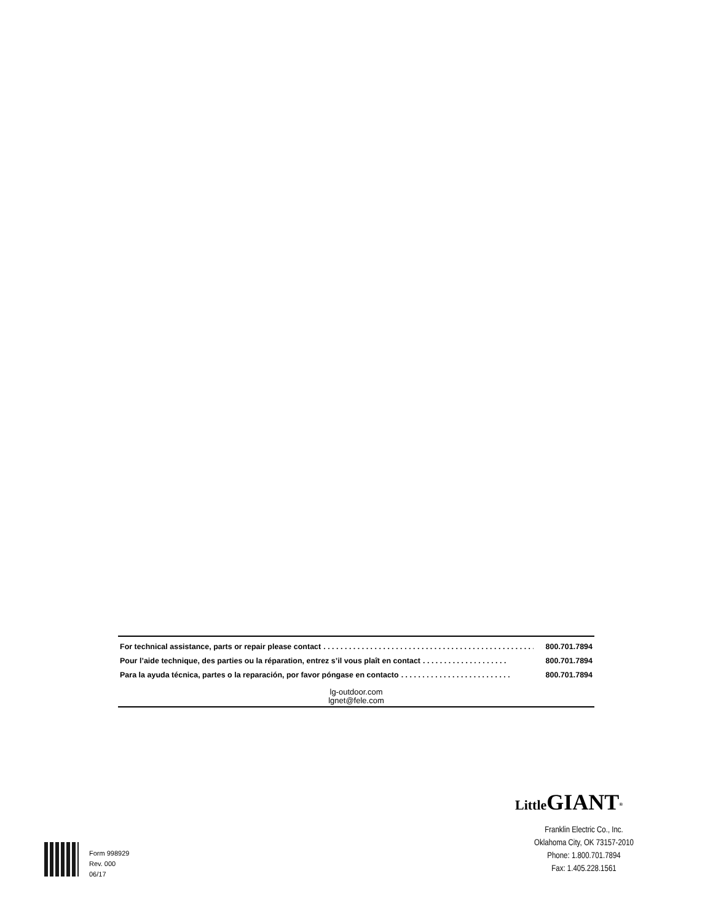For technical assistance, parts or repair please contact. . . . . . . . . . . . . . . . . . . . . . . . . . . . . . . . . . . . . . . . . . . . . . . . . . 800.701.7894
Pour l’aide technique, des parties ou la réparation, entrez s’il vous plaît en contact. . . . . . . . . . . . . . . . . . . . 800.701.7894
Para la ayuda técnica, partes o la reparación, por favor póngase en contacto. . . . . . . . . . . . . . . . . . . . . . . . . . 800.701.7894
lg-outdoor.com
lgnet@fele.com
Little GIANT<sup>®</sup>
Franklin Electric Co., Inc.
Oklahoma City, OK 73157-2010
Phone: 1.800.701.7894
Fax: 1.405.228.1561
Form 998929
Rev. 000
06/17